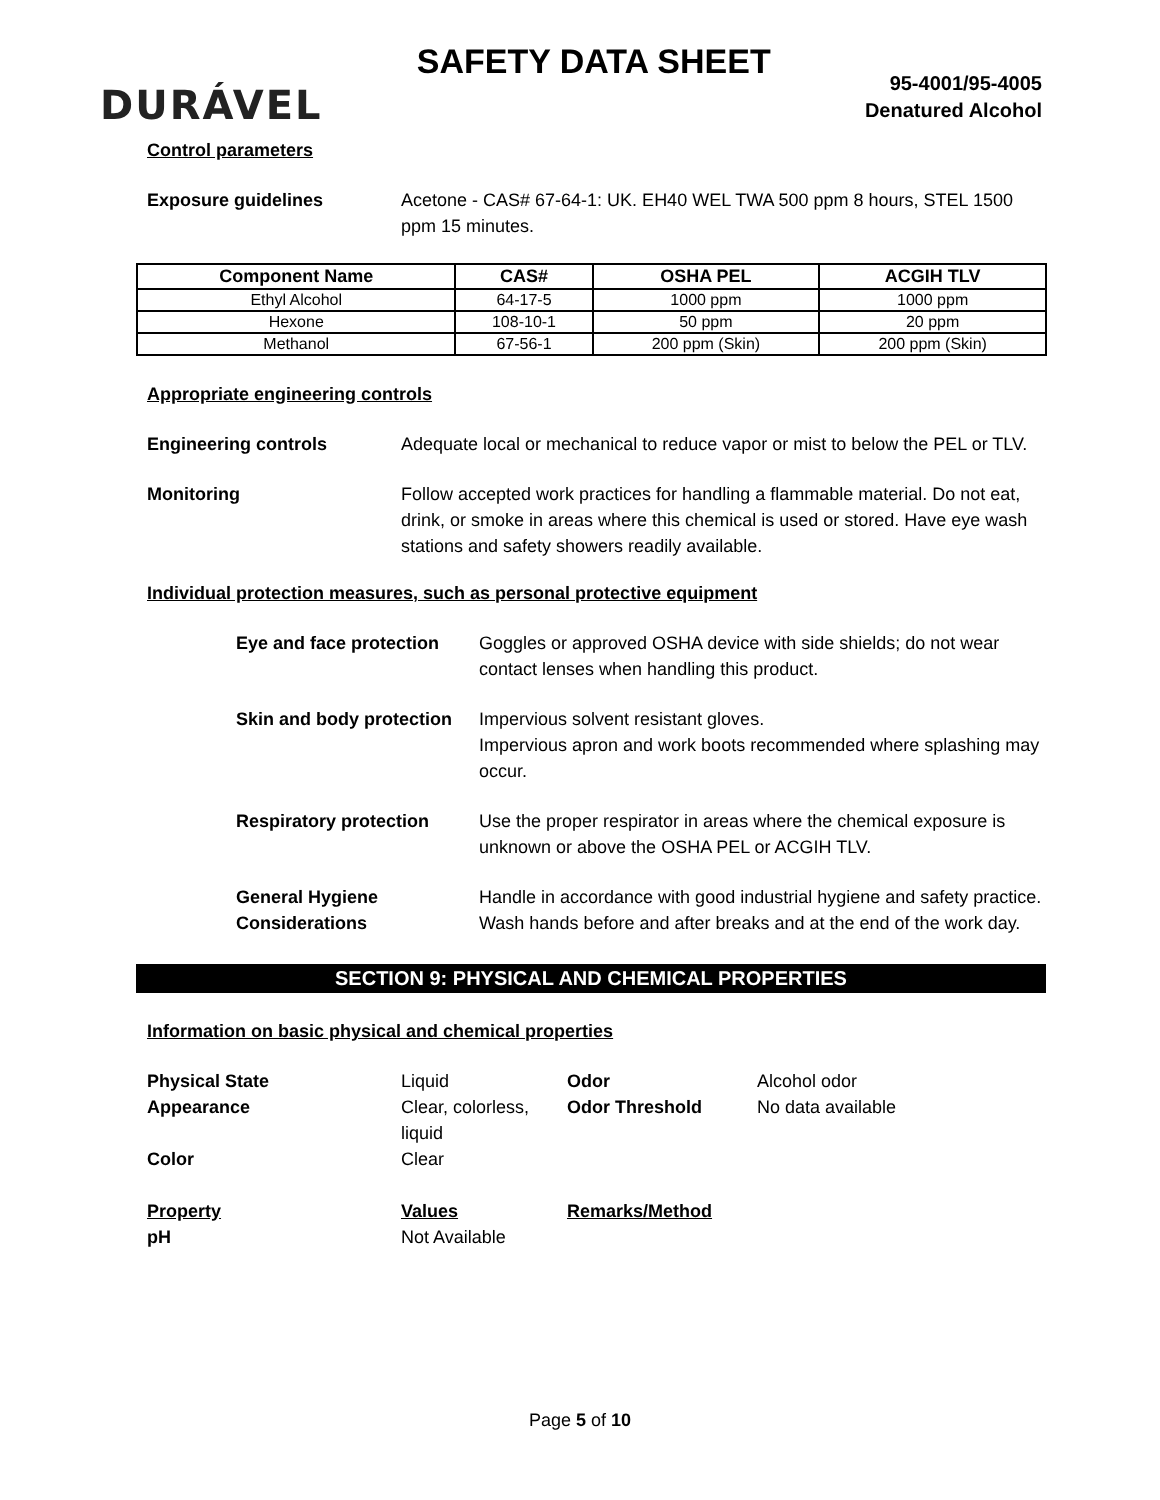DURÁVEL
SAFETY DATA SHEET
95-4001/95-4005
Denatured Alcohol
Control parameters
Exposure guidelines Acetone - CAS# 67-64-1: UK. EH40 WEL TWA 500 ppm 8 hours, STEL 1500 ppm 15 minutes.
| Component Name | CAS# | OSHA PEL | ACGIH TLV |
| --- | --- | --- | --- |
| Ethyl Alcohol | 64-17-5 | 1000 ppm | 1000 ppm |
| Hexone | 108-10-1 | 50 ppm | 20 ppm |
| Methanol | 67-56-1 | 200 ppm (Skin) | 200 ppm (Skin) |
Appropriate engineering controls
Engineering controls Adequate local or mechanical to reduce vapor or mist to below the PEL or TLV.
Monitoring Follow accepted work practices for handling a flammable material. Do not eat, drink, or smoke in areas where this chemical is used or stored. Have eye wash stations and safety showers readily available.
Individual protection measures, such as personal protective equipment
Eye and face protection
Goggles or approved OSHA device with side shields; do not wear contact lenses when handling this product.
Skin and body protection
Impervious solvent resistant gloves.
Impervious apron and work boots recommended where splashing may occur.
Respiratory protection Use the proper respirator in areas where the chemical exposure is unknown or above the OSHA PEL or ACGIH TLV.
General Hygiene Considerations
Handle in accordance with good industrial hygiene and safety practice. Wash hands before and after breaks and at the end of the work day.
SECTION 9: PHYSICAL AND CHEMICAL PROPERTIES
Information on basic physical and chemical properties
Physical State
Liquid
Odor
Alcohol odor
Appearance
Clear, colorless, liquid
Odor Threshold
No data available
Color
Clear
Property
Values
Remarks/Method
pH
Not Available
Page 5 of 10